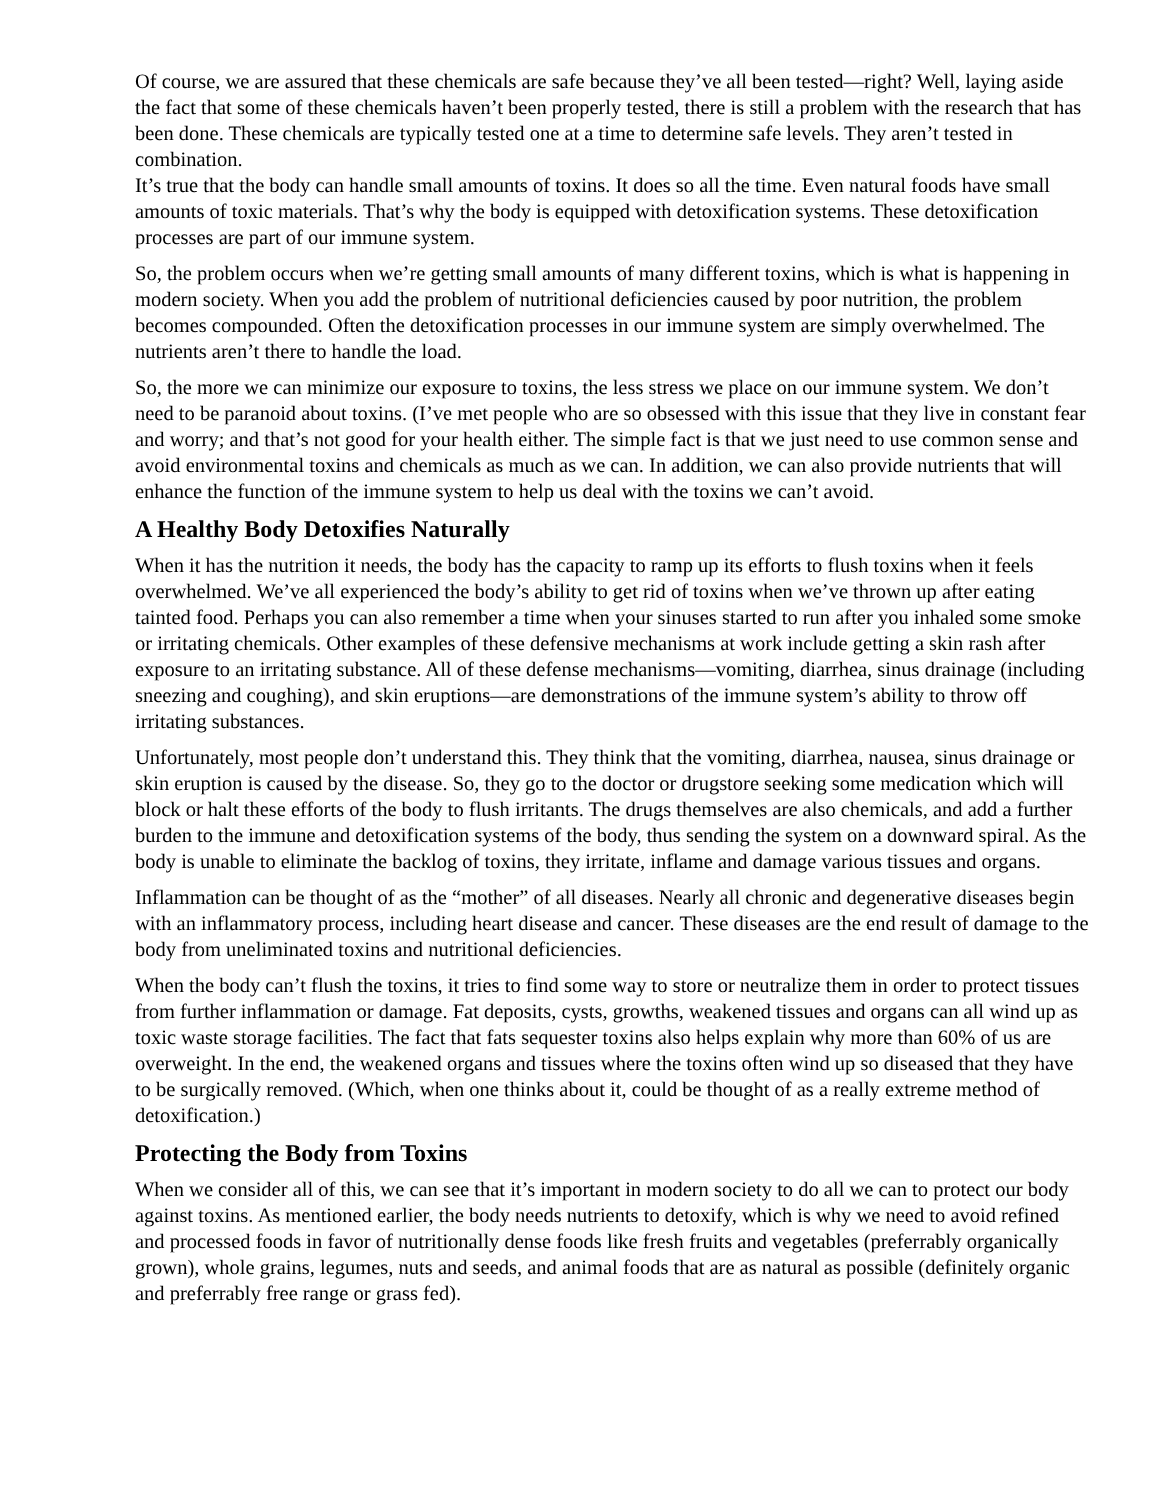Of course, we are assured that these chemicals are safe because they’ve all been tested—right? Well, laying aside the fact that some of these chemicals haven’t been properly tested, there is still a problem with the research that has been done. These chemicals are typically tested one at a time to determine safe levels. They aren’t tested in combination.
It’s true that the body can handle small amounts of toxins. It does so all the time. Even natural foods have small amounts of toxic materials. That’s why the body is equipped with detoxification systems. These detoxification processes are part of our immune system.
So, the problem occurs when we’re getting small amounts of many different toxins, which is what is happening in modern society. When you add the problem of nutritional deficiencies caused by poor nutrition, the problem becomes compounded. Often the detoxification processes in our immune system are simply overwhelmed. The nutrients aren’t there to handle the load.
So, the more we can minimize our exposure to toxins, the less stress we place on our immune system. We don’t need to be paranoid about toxins. (I’ve met people who are so obsessed with this issue that they live in constant fear and worry; and that’s not good for your health either. The simple fact is that we just need to use common sense and avoid environmental toxins and chemicals as much as we can. In addition, we can also provide nutrients that will enhance the function of the immune system to help us deal with the toxins we can’t avoid.
A Healthy Body Detoxifies Naturally
When it has the nutrition it needs, the body has the capacity to ramp up its efforts to flush toxins when it feels overwhelmed. We’ve all experienced the body’s ability to get rid of toxins when we’ve thrown up after eating tainted food. Perhaps you can also remember a time when your sinuses started to run after you inhaled some smoke or irritating chemicals. Other examples of these defensive mechanisms at work include getting a skin rash after exposure to an irritating substance. All of these defense mechanisms—vomiting, diarrhea, sinus drainage (including sneezing and coughing), and skin eruptions—are demonstrations of the immune system’s ability to throw off irritating substances.
Unfortunately, most people don’t understand this. They think that the vomiting, diarrhea, nausea, sinus drainage or skin eruption is caused by the disease. So, they go to the doctor or drugstore seeking some medication which will block or halt these efforts of the body to flush irritants. The drugs themselves are also chemicals, and add a further burden to the immune and detoxification systems of the body, thus sending the system on a downward spiral. As the body is unable to eliminate the backlog of toxins, they irritate, inflame and damage various tissues and organs.
Inflammation can be thought of as the “mother” of all diseases. Nearly all chronic and degenerative diseases begin with an inflammatory process, including heart disease and cancer. These diseases are the end result of damage to the body from uneliminated toxins and nutritional deficiencies.
When the body can’t flush the toxins, it tries to find some way to store or neutralize them in order to protect tissues from further inflammation or damage. Fat deposits, cysts, growths, weakened tissues and organs can all wind up as toxic waste storage facilities. The fact that fats sequester toxins also helps explain why more than 60% of us are overweight. In the end, the weakened organs and tissues where the toxins often wind up so diseased that they have to be surgically removed. (Which, when one thinks about it, could be thought of as a really extreme method of detoxification.)
Protecting the Body from Toxins
When we consider all of this, we can see that it’s important in modern society to do all we can to protect our body against toxins. As mentioned earlier, the body needs nutrients to detoxify, which is why we need to avoid refined and processed foods in favor of nutritionally dense foods like fresh fruits and vegetables (preferrably organically grown), whole grains, legumes, nuts and seeds, and animal foods that are as natural as possible (definitely organic and preferrably free range or grass fed).